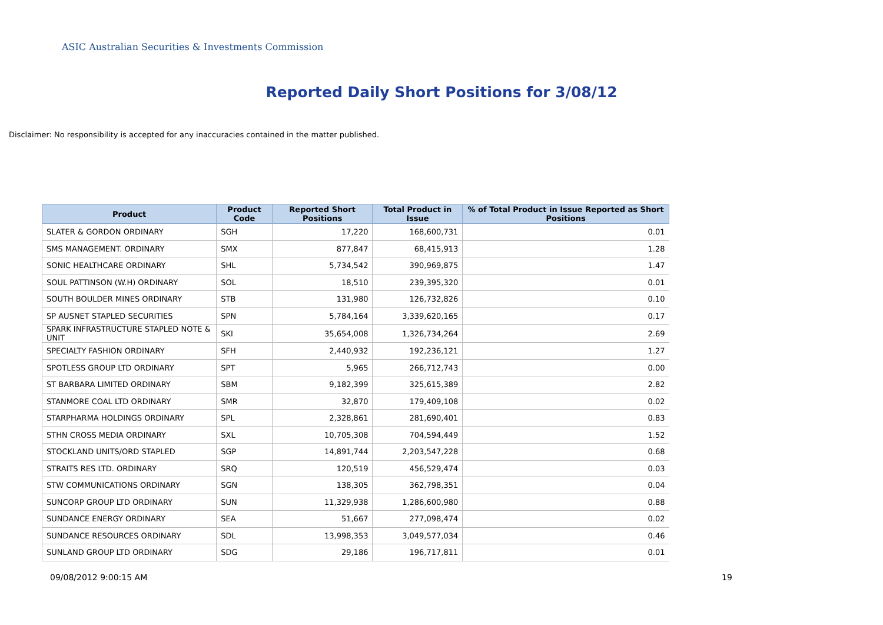ASIC Australian Securities & Investments Commission
Reported Daily Short Positions for 3/08/12
Disclaimer: No responsibility is accepted for any inaccuracies contained in the matter published.
| Product | Product Code | Reported Short Positions | Total Product in Issue | % of Total Product in Issue Reported as Short Positions |
| --- | --- | --- | --- | --- |
| SLATER & GORDON ORDINARY | SGH | 17,220 | 168,600,731 | 0.01 |
| SMS MANAGEMENT. ORDINARY | SMX | 877,847 | 68,415,913 | 1.28 |
| SONIC HEALTHCARE ORDINARY | SHL | 5,734,542 | 390,969,875 | 1.47 |
| SOUL PATTINSON (W.H) ORDINARY | SOL | 18,510 | 239,395,320 | 0.01 |
| SOUTH BOULDER MINES ORDINARY | STB | 131,980 | 126,732,826 | 0.10 |
| SP AUSNET STAPLED SECURITIES | SPN | 5,784,164 | 3,339,620,165 | 0.17 |
| SPARK INFRASTRUCTURE STAPLED NOTE & UNIT | SKI | 35,654,008 | 1,326,734,264 | 2.69 |
| SPECIALTY FASHION ORDINARY | SFH | 2,440,932 | 192,236,121 | 1.27 |
| SPOTLESS GROUP LTD ORDINARY | SPT | 5,965 | 266,712,743 | 0.00 |
| ST BARBARA LIMITED ORDINARY | SBM | 9,182,399 | 325,615,389 | 2.82 |
| STANMORE COAL LTD ORDINARY | SMR | 32,870 | 179,409,108 | 0.02 |
| STARPHARMA HOLDINGS ORDINARY | SPL | 2,328,861 | 281,690,401 | 0.83 |
| STHN CROSS MEDIA ORDINARY | SXL | 10,705,308 | 704,594,449 | 1.52 |
| STOCKLAND UNITS/ORD STAPLED | SGP | 14,891,744 | 2,203,547,228 | 0.68 |
| STRAITS RES LTD. ORDINARY | SRQ | 120,519 | 456,529,474 | 0.03 |
| STW COMMUNICATIONS ORDINARY | SGN | 138,305 | 362,798,351 | 0.04 |
| SUNCORP GROUP LTD ORDINARY | SUN | 11,329,938 | 1,286,600,980 | 0.88 |
| SUNDANCE ENERGY ORDINARY | SEA | 51,667 | 277,098,474 | 0.02 |
| SUNDANCE RESOURCES ORDINARY | SDL | 13,998,353 | 3,049,577,034 | 0.46 |
| SUNLAND GROUP LTD ORDINARY | SDG | 29,186 | 196,717,811 | 0.01 |
09/08/2012 9:00:15 AM 19